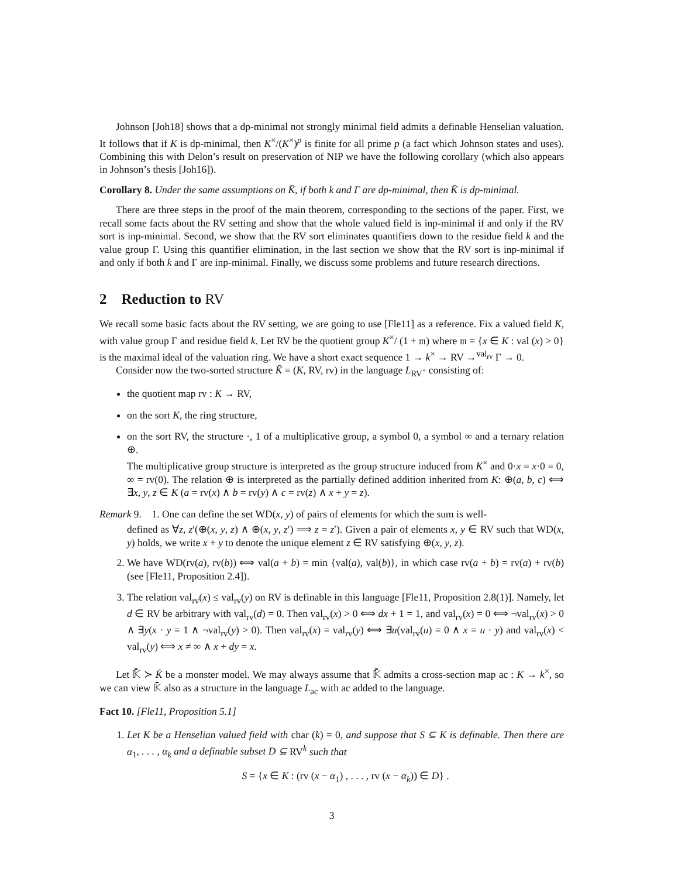Johnson [Joh18] shows that a dp-minimal not strongly minimal field admits a definable Henselian valuation. It follows that if K is dp-minimal, then K<sup>×</sup>/(K<sup>×</sup>)<sup>p</sup> is finite for all prime p (a fact which Johnson states and uses). Combining this with Delon’s result on preservation of NIP we have the following corollary (which also appears in Johnson’s thesis [Joh16]).
Corollary 8. Under the same assumptions on K̄, if both k and Γ are dp-minimal, then K̄ is dp-minimal.
There are three steps in the proof of the main theorem, corresponding to the sections of the paper. First, we recall some facts about the RV setting and show that the whole valued field is inp-minimal if and only if the RV sort is inp-minimal. Second, we show that the RV sort eliminates quantifiers down to the residue field k and the value group Γ. Using this quantifier elimination, in the last section we show that the RV sort is inp-minimal if and only if both k and Γ are inp-minimal. Finally, we discuss some problems and future research directions.
2 Reduction to RV
We recall some basic facts about the RV setting, we are going to use [Fle11] as a reference. Fix a valued field K, with value group Γ and residue field k. Let RV be the quotient group K<sup>×</sup>/ (1 + 𝔪) where 𝔪 = {x ∈ K : val (x) > 0} is the maximal ideal of the valuation ring. We have a short exact sequence 1 → k<sup>×</sup> → RV →<sup>val<sub>rv</sub></sup> Γ → 0.
Consider now the two-sorted structure K̄ = (K, RV, rv) in the language L<sub>RV<sup>+</sup></sub> consisting of:
the quotient map rv : K → RV,
on the sort K, the ring structure,
on the sort RV, the structure ·, 1 of a multiplicative group, a symbol 0, a symbol ∞ and a ternary relation ⊕.
The multiplicative group structure is interpreted as the group structure induced from K<sup>×</sup> and 0·x = x·0 = 0, ∞ = rv(0). The relation ⊕ is interpreted as the partially defined addition inherited from K: ⊕(a, b, c) ⟺ ∃x, y, z ∈ K (a = rv(x) ∧ b = rv(y) ∧ c = rv(z) ∧ x + y = z).
Remark 9. 1. One can define the set WD(x, y) of pairs of elements for which the sum is well-
defined as ∀z, z′(⊕(x, y, z) ∧ ⊕(x, y, z′) ⟹ z = z′). Given a pair of elements x, y ∈ RV such that WD(x, y) holds, we write x + y to denote the unique element z ∈ RV satisfying ⊕(x, y, z).
2. We have WD(rv(a), rv(b)) ⟺ val(a + b) = min {val(a), val(b)}, in which case rv(a + b) = rv(a) + rv(b) (see [Fle11, Proposition 2.4]).
3. The relation val<sub>rv</sub>(x) ≤ val<sub>rv</sub>(y) on RV is definable in this language [Fle11, Proposition 2.8(1)]. Namely, let d ∈ RV be arbitrary with val<sub>rv</sub>(d) = 0. Then val<sub>rv</sub>(x) > 0 ⟺ dx + 1 = 1, and val<sub>rv</sub>(x) = 0 ⟺ ¬val<sub>rv</sub>(x) > 0 ∧ ∃y(x · y = 1 ∧ ¬val<sub>rv</sub>(y) > 0). Then val<sub>rv</sub>(x) = val<sub>rv</sub>(y) ⟺ ∃u(val<sub>rv</sub>(u) = 0 ∧ x = u · y) and val<sub>rv</sub>(x) < val<sub>rv</sub>(y) ⟺ x ≠ ∞ ∧ x + dy = x.
Let 𝕂̄ ≻ K̄ be a monster model. We may always assume that 𝕂̄ admits a cross-section map ac : K → k<sup>×</sup>, so we can view 𝕂̄ also as a structure in the language L<sub>ac</sub> with ac added to the language.
Fact 10. [Fle11, Proposition 5.1]
1. Let K be a Henselian valued field with char (k) = 0, and suppose that S ⊆ K is definable. Then there are α<sub>1</sub>, . . . , α<sub>k</sub> and a definable subset D ⊆ RV<sup>k</sup> such that
S = {x ∈ K : (rv (x − α<sub>1</sub>) , . . . , rv (x − α<sub>k</sub>)) ∈ D} .
3